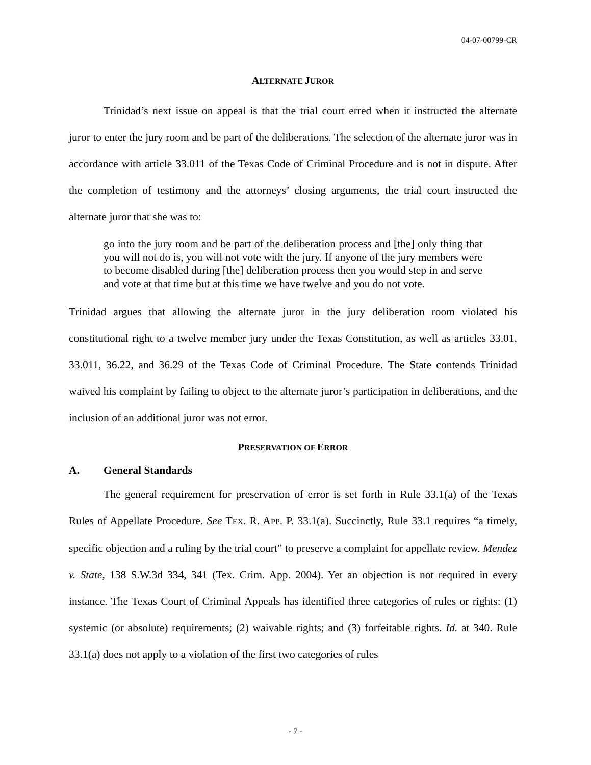04-07-00799-CR
ALTERNATE JUROR
Trinidad’s next issue on appeal is that the trial court erred when it instructed the alternate juror to enter the jury room and be part of the deliberations. The selection of the alternate juror was in accordance with article 33.011 of the Texas Code of Criminal Procedure and is not in dispute. After the completion of testimony and the attorneys’ closing arguments, the trial court instructed the alternate juror that she was to:
go into the jury room and be part of the deliberation process and [the] only thing that you will not do is, you will not vote with the jury. If anyone of the jury members were to become disabled during [the] deliberation process then you would step in and serve and vote at that time but at this time we have twelve and you do not vote.
Trinidad argues that allowing the alternate juror in the jury deliberation room violated his constitutional right to a twelve member jury under the Texas Constitution, as well as articles 33.01, 33.011, 36.22, and 36.29 of the Texas Code of Criminal Procedure. The State contends Trinidad waived his complaint by failing to object to the alternate juror’s participation in deliberations, and the inclusion of an additional juror was not error.
PRESERVATION OF ERROR
A. General Standards
The general requirement for preservation of error is set forth in Rule 33.1(a) of the Texas Rules of Appellate Procedure. See TEX. R. APP. P. 33.1(a). Succinctly, Rule 33.1 requires “a timely, specific objection and a ruling by the trial court” to preserve a complaint for appellate review. Mendez v. State, 138 S.W.3d 334, 341 (Tex. Crim. App. 2004). Yet an objection is not required in every instance. The Texas Court of Criminal Appeals has identified three categories of rules or rights: (1) systemic (or absolute) requirements; (2) waivable rights; and (3) forfeitable rights. Id. at 340. Rule 33.1(a) does not apply to a violation of the first two categories of rules
- 7 -